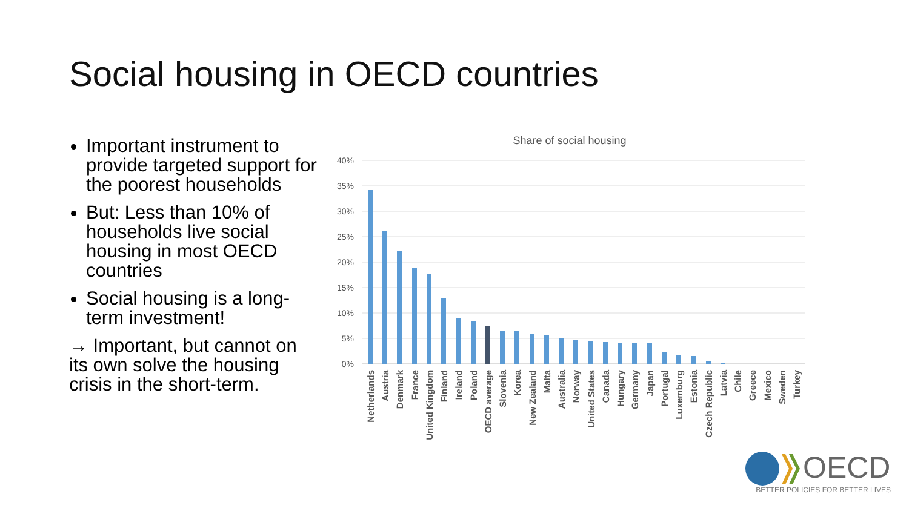Social housing in OECD countries
Important instrument to provide targeted support for the poorest households
But: Less than 10% of households live social housing in most OECD countries
Social housing is a long-term investment!
→ Important, but cannot on its own solve the housing crisis in the short-term.
Share of social housing
40%
35%
30%
25%
20%
15%
10%
5%
0%
Netherlands
Austria
Denmark
France
United Kingdom
Finland
Ireland
Poland
OECD average
Slovenia
Korea
New Zealand
Malta
Australia
Norway
United States
Canada
Hungary
Germany
Japan
Portugal
Luxemburg
Estonia
Czech Republic
Latvia
Chile
Greece
Mexico
Sweden
Turkey
OECD
BETTER POLICIES FOR BETTER LIVES